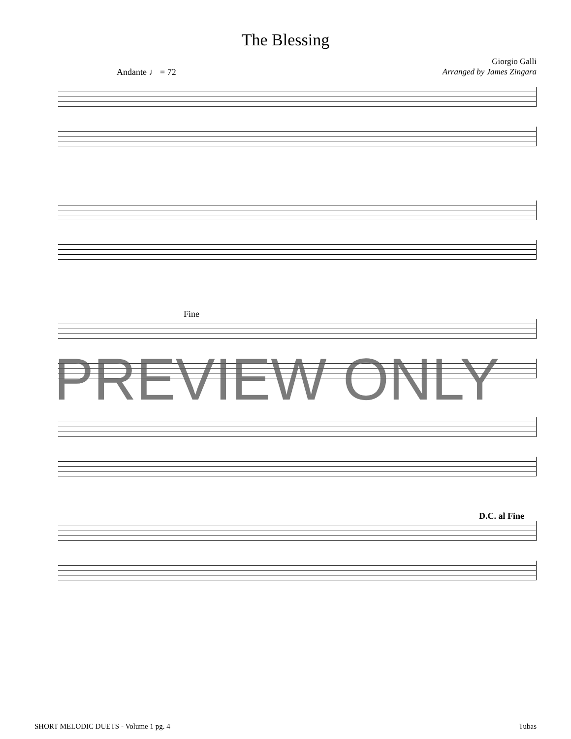The Blessing
Giorgio Galli
Arranged by James Zingara
Andante ♩ = 72
Fine
D.C. al Fine
PREVIEW ONLY
SHORT MELODIC DUETS - Volume 1 pg. 4 Tubas